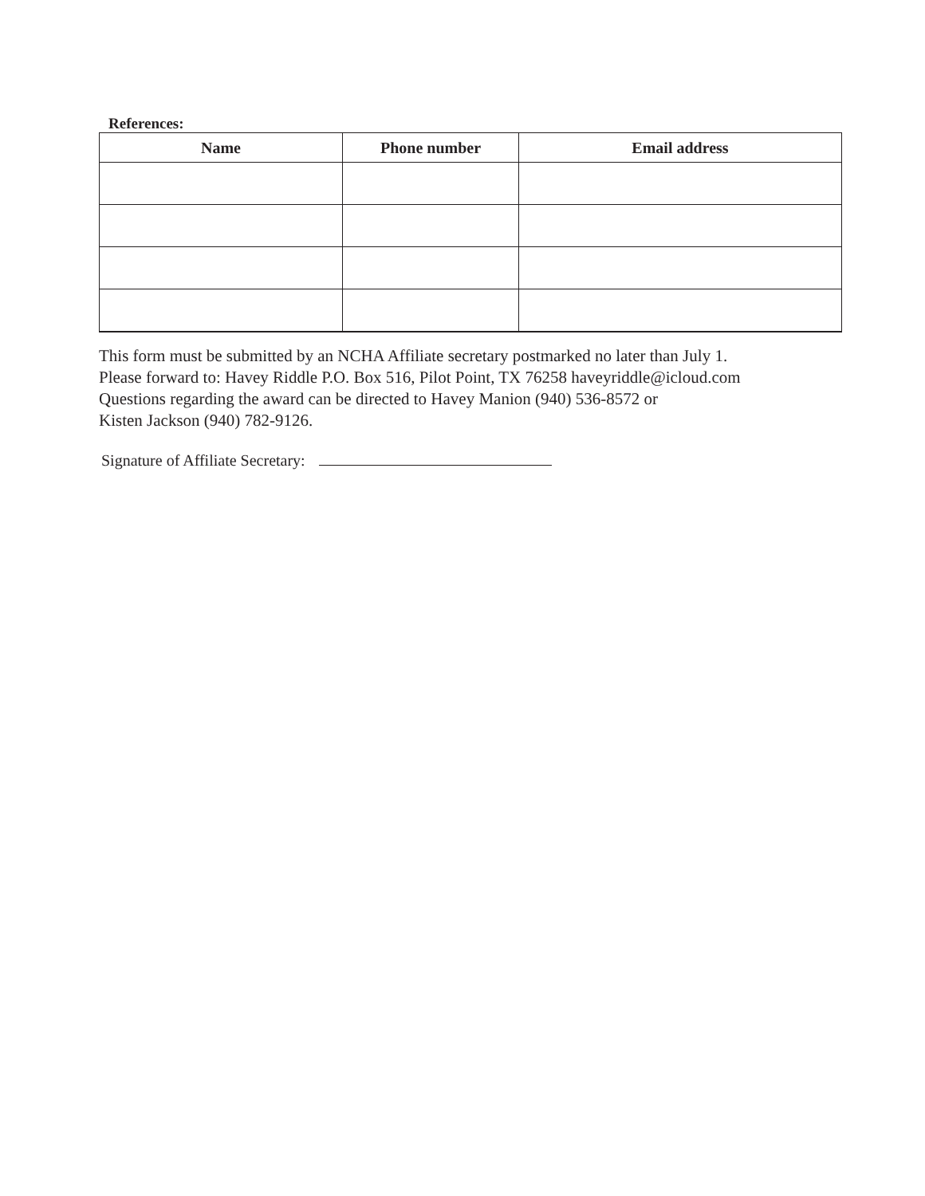References:
| Name | Phone number | Email address |
| --- | --- | --- |
This form must be submitted by an NCHA Affiliate secretary postmarked no later than July 1.
Please forward to: Havey Riddle P.O. Box 516, Pilot Point, TX 76258 haveyriddle@icloud.com
Questions regarding the award can be directed to Havey Manion (940) 536-8572 or
Kisten Jackson (940) 782-9126.
Signature of Affiliate Secretary: